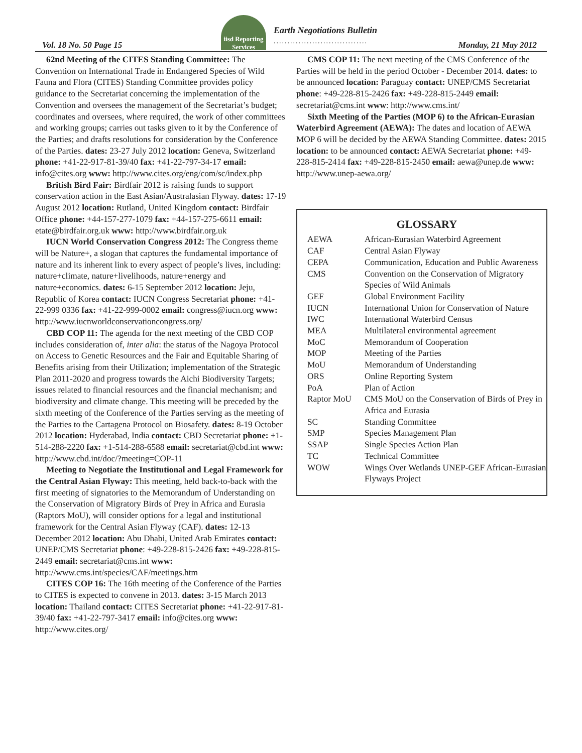Vol. 18 No. 50 Page 15
iisd Reporting Services
Earth Negotiations Bulletin.................................. Monday, 21 May 2012
62nd Meeting of the CITES Standing Committee: The Convention on International Trade in Endangered Species of Wild Fauna and Flora (CITES) Standing Committee provides policy guidance to the Secretariat concerning the implementation of the Convention and oversees the management of the Secretariat’s budget; coordinates and oversees, where required, the work of other committees and working groups; carries out tasks given to it by the Conference of the Parties; and drafts resolutions for consideration by the Conference of the Parties. dates: 23-27 July 2012 location: Geneva, Switzerland phone: +41-22-917-81-39/40 fax: +41-22-797-34-17 email: info@cites.org www: http://www.cites.org/eng/com/sc/index.php
British Bird Fair: Birdfair 2012 is raising funds to support conservation action in the East Asian/Australasian Flyway. dates: 17-19 August 2012 location: Rutland, United Kingdom contact: Birdfair Office phone: +44-157-277-1079 fax: +44-157-275-6611 email: etate@birdfair.org.uk www: http://www.birdfair.org.uk
IUCN World Conservation Congress 2012: The Congress theme will be Nature+, a slogan that captures the fundamental importance of nature and its inherent link to every aspect of people’s lives, including: nature+climate, nature+livelihoods, nature+energy and nature+economics. dates: 6-15 September 2012 location: Jeju, Republic of Korea contact: IUCN Congress Secretariat phone: +41-22-999 0336 fax: +41-22-999-0002 email: congress@iucn.org www: http://www.iucnworldconservationcongress.org/
CBD COP 11: The agenda for the next meeting of the CBD COP includes consideration of, inter alia: the status of the Nagoya Protocol on Access to Genetic Resources and the Fair and Equitable Sharing of Benefits arising from their Utilization; implementation of the Strategic Plan 2011-2020 and progress towards the Aichi Biodiversity Targets; issues related to financial resources and the financial mechanism; and biodiversity and climate change. This meeting will be preceded by the sixth meeting of the Conference of the Parties serving as the meeting of the Parties to the Cartagena Protocol on Biosafety. dates: 8-19 October 2012 location: Hyderabad, India contact: CBD Secretariat phone: +1-514-288-2220 fax: +1-514-288-6588 email: secretariat@cbd.int www: http://www.cbd.int/doc/?meeting=COP-11
Meeting to Negotiate the Institutional and Legal Framework for the Central Asian Flyway: This meeting, held back-to-back with the first meeting of signatories to the Memorandum of Understanding on the Conservation of Migratory Birds of Prey in Africa and Eurasia (Raptors MoU), will consider options for a legal and institutional framework for the Central Asian Flyway (CAF). dates: 12-13 December 2012 location: Abu Dhabi, United Arab Emirates contact: UNEP/CMS Secretariat phone: +49-228-815-2426 fax: +49-228-815-2449 email: secretariat@cms.int www: http://www.cms.int/species/CAF/meetings.htm
CITES COP 16: The 16th meeting of the Conference of the Parties to CITES is expected to convene in 2013. dates: 3-15 March 2013 location: Thailand contact: CITES Secretariat phone: +41-22-917-81-39/40 fax: +41-22-797-3417 email: info@cites.org www: http://www.cites.org/
CMS COP 11: The next meeting of the CMS Conference of the Parties will be held in the period October - December 2014. dates: to be announced location: Paraguay contact: UNEP/CMS Secretariat phone: +49-228-815-2426 fax: +49-228-815-2449 email: secretariat@cms.int www: http://www.cms.int/
Sixth Meeting of the Parties (MOP 6) to the African-Eurasian Waterbird Agreement (AEWA): The dates and location of AEWA MOP 6 will be decided by the AEWA Standing Committee. dates: 2015 location: to be announced contact: AEWA Secretariat phone: +49-228-815-2414 fax: +49-228-815-2450 email: aewa@unep.de www: http://www.unep-aewa.org/
GLOSSARY
| AEWA | African-Eurasian Waterbird Agreement |
| CAF | Central Asian Flyway |
| CEPA | Communication, Education and Public Awareness |
| CMS | Convention on the Conservation of Migratory Species of Wild Animals |
| GEF | Global Environment Facility |
| IUCN | International Union for Conservation of Nature |
| IWC | International Waterbird Census |
| MEA | Multilateral environmental agreement |
| MoC | Memorandum of Cooperation |
| MOP | Meeting of the Parties |
| MoU | Memorandum of Understanding |
| ORS | Online Reporting System |
| PoA | Plan of Action |
| Raptor MoU | CMS MoU on the Conservation of Birds of Prey in Africa and Eurasia |
| SC | Standing Committee |
| SMP | Species Management Plan |
| SSAP | Single Species Action Plan |
| TC | Technical Committee |
| WOW | Wings Over Wetlands UNEP-GEF African-Eurasian Flyways Project |